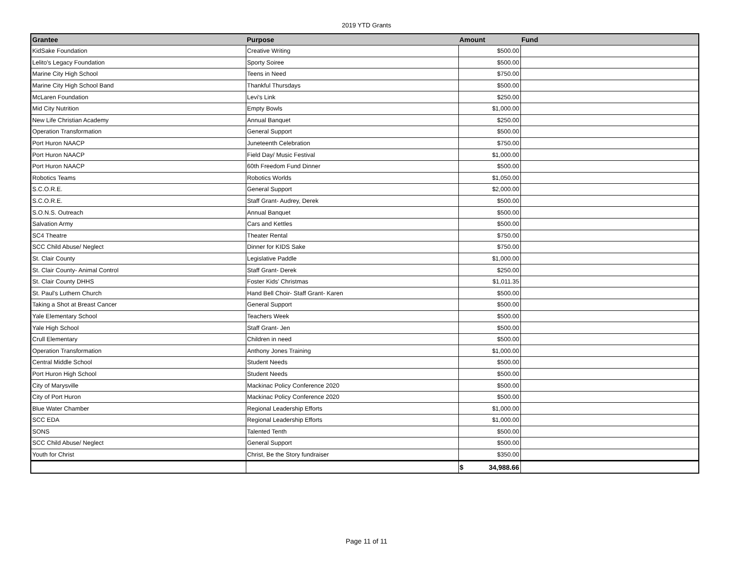2019 YTD Grants
| Grantee | Purpose | Amount | Fund |
| --- | --- | --- | --- |
| KidSake Foundation | Creative Writing | $500.00 | |
| Lelito's Legacy Foundation | Sporty Soiree | $500.00 | |
| Marine City High School | Teens in Need | $750.00 | |
| Marine City High School Band | Thankful Thursdays | $500.00 | |
| McLaren Foundation | Levi's Link | $250.00 | |
| Mid City Nutrition | Empty Bowls | $1,000.00 | |
| New Life Christian Academy | Annual Banquet | $250.00 | |
| Operation Transformation | General Support | $500.00 | |
| Port Huron NAACP | Juneteenth Celebration | $750.00 | |
| Port Huron NAACP | Field Day/ Music Festival | $1,000.00 | |
| Port Huron NAACP | 60th Freedom Fund Dinner | $500.00 | |
| Robotics Teams | Robotics Worlds | $1,050.00 | |
| S.C.O.R.E. | General Support | $2,000.00 | |
| S.C.O.R.E. | Staff Grant- Audrey, Derek | $500.00 | |
| S.O.N.S. Outreach | Annual Banquet | $500.00 | |
| Salvation Army | Cars and Kettles | $500.00 | |
| SC4 Theatre | Theater Rental | $750.00 | |
| SCC Child Abuse/ Neglect | Dinner for KIDS Sake | $750.00 | |
| St. Clair County | Legislative Paddle | $1,000.00 | |
| St. Clair County- Animal Control | Staff Grant- Derek | $250.00 | |
| St. Clair County DHHS | Foster Kids' Christmas | $1,011.35 | |
| St. Paul's Luthern Church | Hand Bell Choir- Staff Grant- Karen | $500.00 | |
| Taking a Shot at Breast Cancer | General Support | $500.00 | |
| Yale Elementary School | Teachers Week | $500.00 | |
| Yale High School | Staff Grant- Jen | $500.00 | |
| Crull Elementary | Children in need | $500.00 | |
| Operation Transformation | Anthony Jones Training | $1,000.00 | |
| Central Middle School | Student Needs | $500.00 | |
| Port Huron High School | Student Needs | $500.00 | |
| City of Marysville | Mackinac Policy Conference 2020 | $500.00 | |
| City of Port Huron | Mackinac Policy Conference 2020 | $500.00 | |
| Blue Water Chamber | Regional Leadership Efforts | $1,000.00 | |
| SCC EDA | Regional Leadership Efforts | $1,000.00 | |
| SONS | Talented Tenth | $500.00 | |
| SCC Child Abuse/ Neglect | General Support | $500.00 | |
| Youth for Christ | Christ, Be the Story fundraiser | $350.00 | |
| | | $ 34,988.66 | |
Page 11 of 11